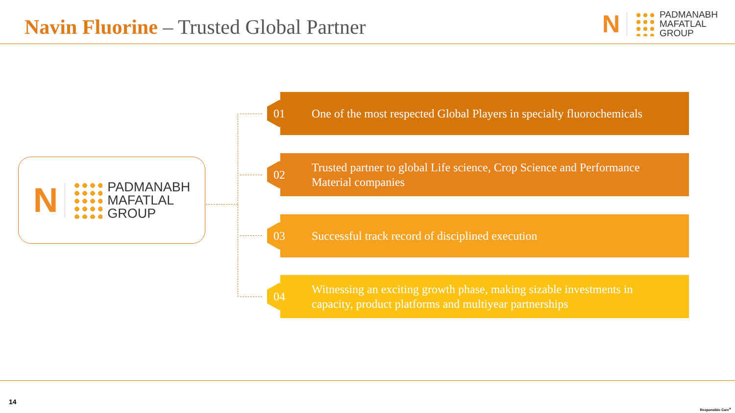Navin Fluorine – Trusted Global Partner
N
PADMANABH
MAFATLAL
GROUP
N
PADMANABH
MAFATLAL
GROUP
One of the most respected Global Players in specialty fluorochemicals
01
Trusted partner to global Life science, Crop Science and Performance Material companies
02
Successful track record of disciplined execution
03
Witnessing an exciting growth phase, making sizable investments in capacity, product platforms and multiyear partnerships
04
14
Responsible Care<sup>®</sup>